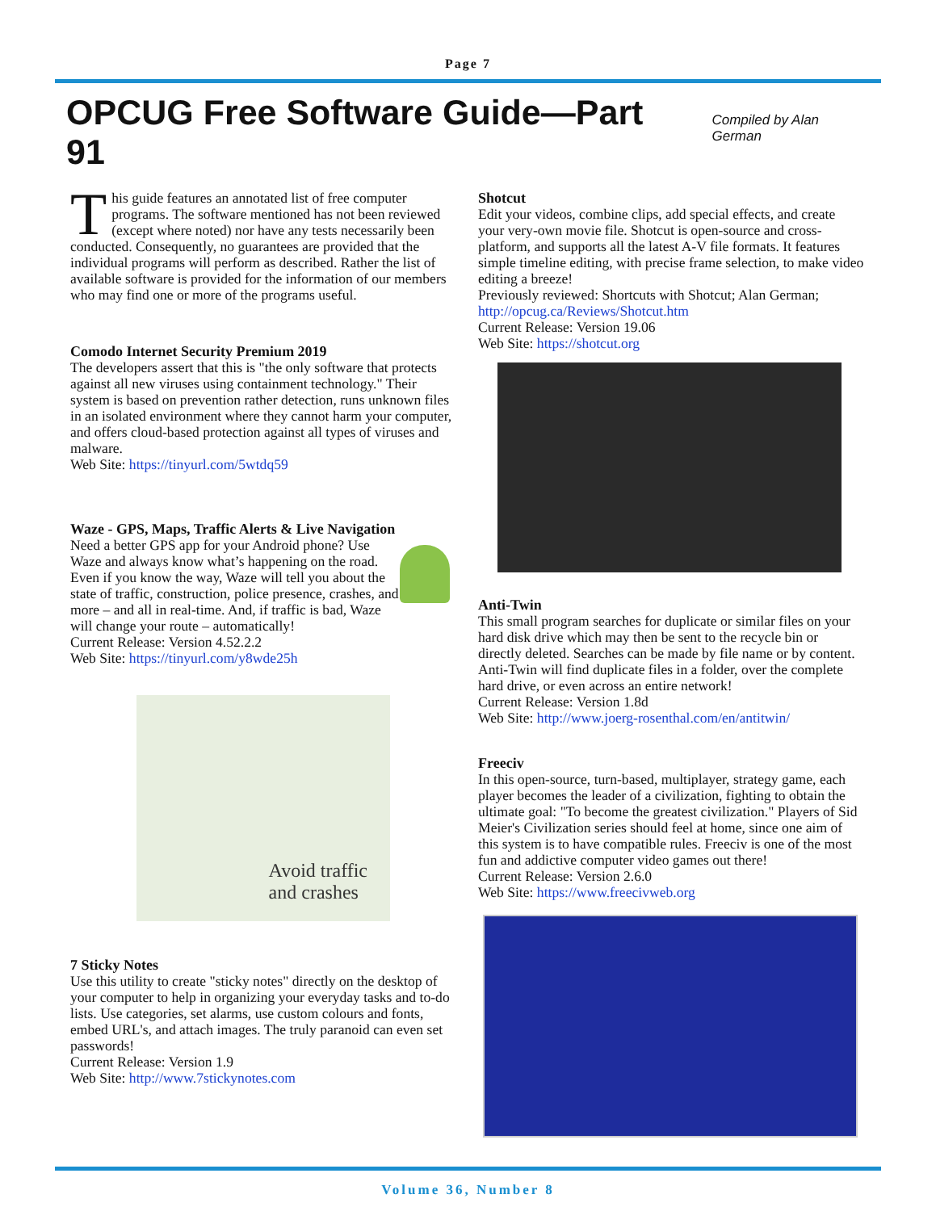Page 7
OPCUG Free Software Guide—Part 91
Compiled by Alan German
This guide features an annotated list of free computer programs. The software mentioned has not been reviewed (except where noted) nor have any tests necessarily been conducted. Consequently, no guarantees are provided that the individual programs will perform as described. Rather the list of available software is provided for the information of our members who may find one or more of the programs useful.
Comodo Internet Security Premium 2019
The developers assert that this is "the only software that protects against all new viruses using containment technology." Their system is based on prevention rather detection, runs unknown files in an isolated environment where they cannot harm your computer, and offers cloud-based protection against all types of viruses and malware.
Web Site: https://tinyurl.com/5wtdq59
Waze - GPS, Maps, Traffic Alerts & Live Navigation
Need a better GPS app for your Android phone? Use Waze and always know what’s happening on the road. Even if you know the way, Waze will tell you about the state of traffic, construction, police presence, crashes, and more – and all in real-time. And, if traffic is bad, Waze will change your route – automatically!
Current Release: Version 4.52.2.2
Web Site: https://tinyurl.com/y8wde25h
Avoid traffic
and crashes
7 Sticky Notes
Use this utility to create "sticky notes" directly on the desktop of your computer to help in organizing your everyday tasks and to-do lists. Use categories, set alarms, use custom colours and fonts, embed URL's, and attach images. The truly paranoid can even set passwords!
Current Release: Version 1.9
Web Site: http://www.7stickynotes.com
Shotcut
Edit your videos, combine clips, add special effects, and create your very-own movie file. Shotcut is open-source and cross-platform, and supports all the latest A-V file formats. It features simple timeline editing, with precise frame selection, to make video editing a breeze!
Previously reviewed: Shortcuts with Shotcut; Alan German;
http://opcug.ca/Reviews/Shotcut.htm
Current Release: Version 19.06
Web Site: https://shotcut.org
Anti-Twin
This small program searches for duplicate or similar files on your hard disk drive which may then be sent to the recycle bin or directly deleted. Searches can be made by file name or by content. Anti-Twin will find duplicate files in a folder, over the complete hard drive, or even across an entire network!
Current Release: Version 1.8d
Web Site: http://www.joerg-rosenthal.com/en/antitwin/
Freeciv
In this open-source, turn-based, multiplayer, strategy game, each player becomes the leader of a civilization, fighting to obtain the ultimate goal: "To become the greatest civilization." Players of Sid Meier's Civilization series should feel at home, since one aim of this system is to have compatible rules. Freeciv is one of the most fun and addictive computer video games out there!
Current Release: Version 2.6.0
Web Site: https://www.freecivweb.org
Volume 36, Number 8